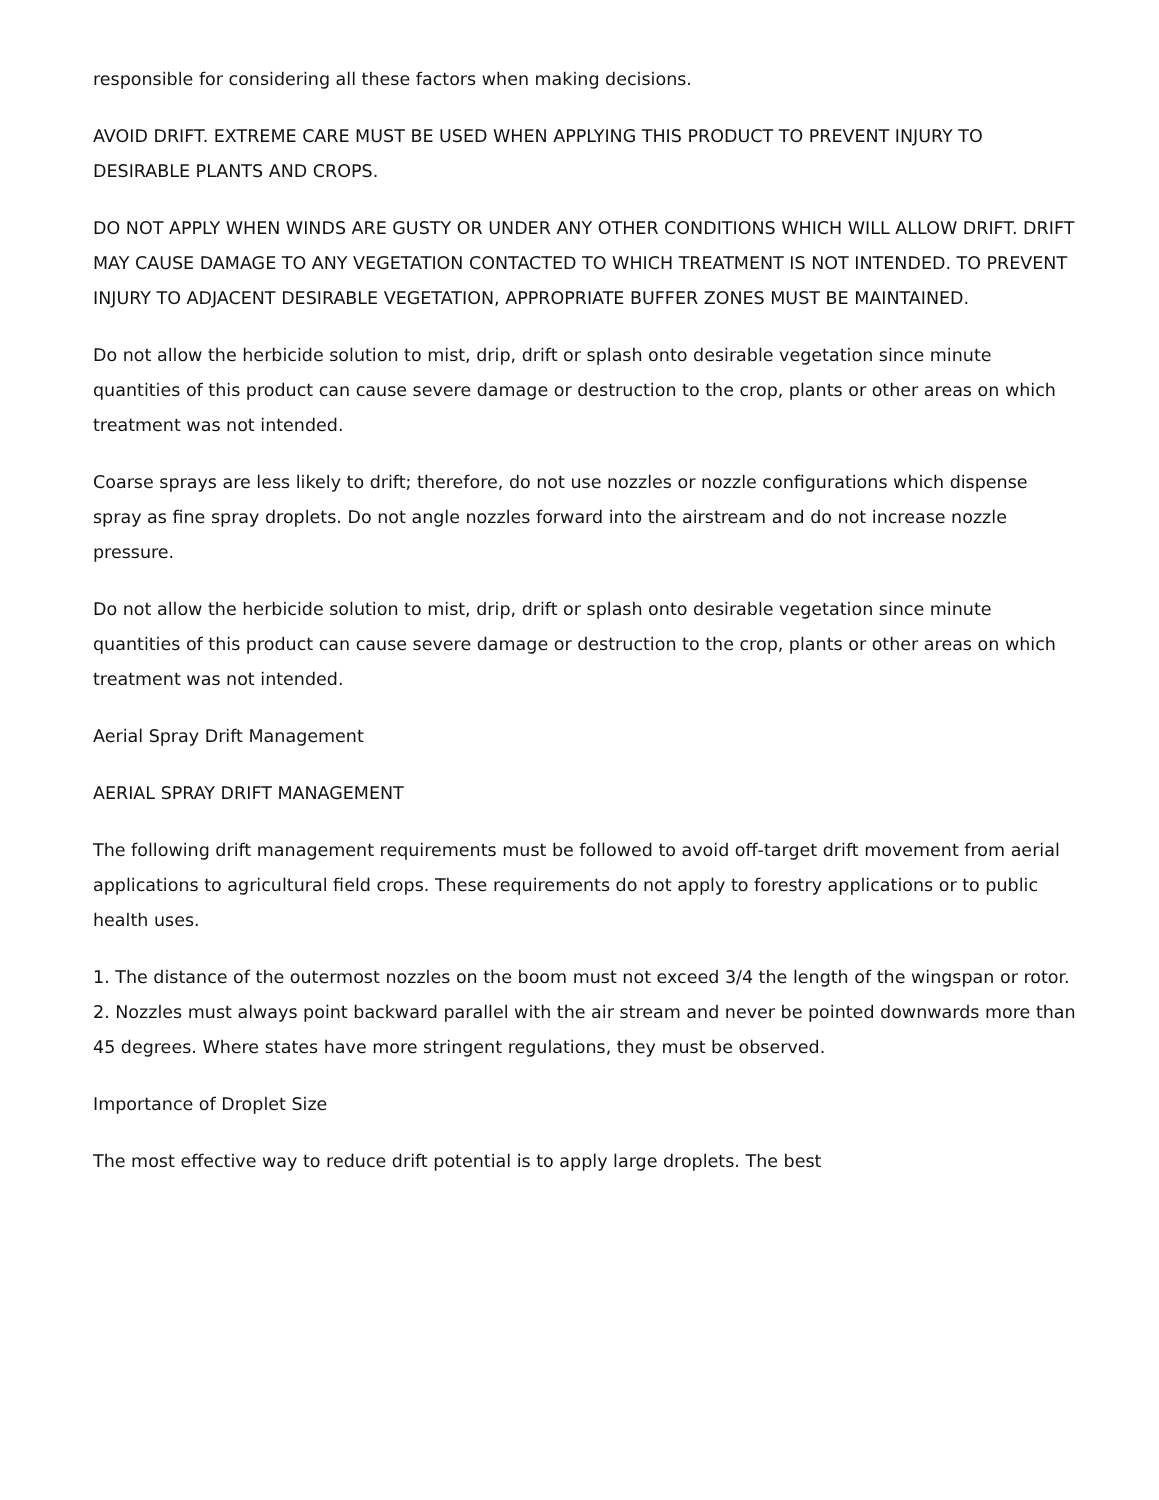responsible for considering all these factors when making decisions.
AVOID DRIFT. EXTREME CARE MUST BE USED WHEN APPLYING THIS PRODUCT TO PREVENT INJURY TO DESIRABLE PLANTS AND CROPS.
DO NOT APPLY WHEN WINDS ARE GUSTY OR UNDER ANY OTHER CONDITIONS WHICH WILL ALLOW DRIFT. DRIFT MAY CAUSE DAMAGE TO ANY VEGETATION CONTACTED TO WHICH TREATMENT IS NOT INTENDED. TO PREVENT INJURY TO ADJACENT DESIRABLE VEGETATION, APPROPRIATE BUFFER ZONES MUST BE MAINTAINED.
Do not allow the herbicide solution to mist, drip, drift or splash onto desirable vegetation since minute quantities of this product can cause severe damage or destruction to the crop, plants or other areas on which treatment was not intended.
Coarse sprays are less likely to drift; therefore, do not use nozzles or nozzle configurations which dispense spray as fine spray droplets. Do not angle nozzles forward into the airstream and do not increase nozzle pressure.
Do not allow the herbicide solution to mist, drip, drift or splash onto desirable vegetation since minute quantities of this product can cause severe damage or destruction to the crop, plants or other areas on which treatment was not intended.
Aerial Spray Drift Management
AERIAL SPRAY DRIFT MANAGEMENT
The following drift management requirements must be followed to avoid off-target drift movement from aerial applications to agricultural field crops. These requirements do not apply to forestry applications or to public health uses.
1. The distance of the outermost nozzles on the boom must not exceed 3/4 the length of the wingspan or rotor.
2. Nozzles must always point backward parallel with the air stream and never be pointed downwards more than 45 degrees. Where states have more stringent regulations, they must be observed.
Importance of Droplet Size
The most effective way to reduce drift potential is to apply large droplets. The best